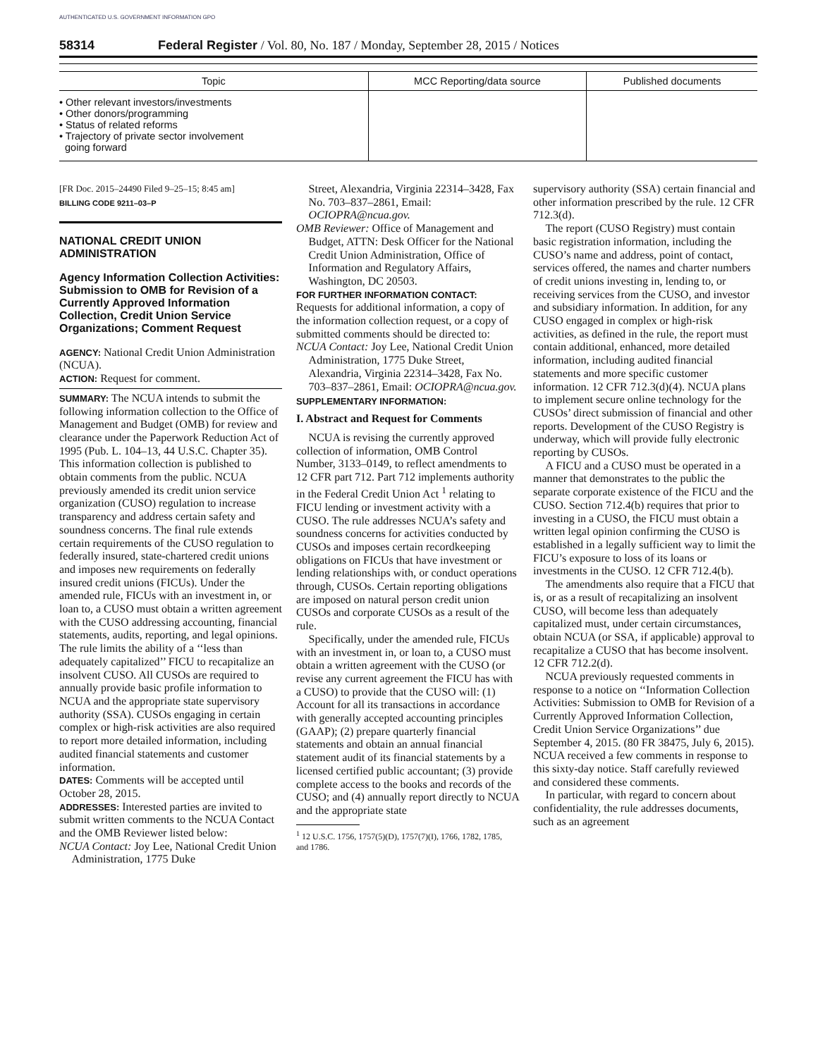AUTHENTICATED U.S. GOVERNMENT INFORMATION GPO
58314 Federal Register / Vol. 80, No. 187 / Monday, September 28, 2015 / Notices
| Topic | MCC Reporting/data source | Published documents |
| --- | --- | --- |
| • Other relevant investors/investments • Other donors/programming • Status of related reforms • Trajectory of private sector involvement going forward | | |
[FR Doc. 2015–24490 Filed 9–25–15; 8:45 am]
BILLING CODE 9211–03–P
NATIONAL CREDIT UNION ADMINISTRATION
Agency Information Collection Activities: Submission to OMB for Revision of a Currently Approved Information Collection, Credit Union Service Organizations; Comment Request
AGENCY: National Credit Union Administration (NCUA).
ACTION: Request for comment.
SUMMARY: The NCUA intends to submit the following information collection to the Office of Management and Budget (OMB) for review and clearance under the Paperwork Reduction Act of 1995 (Pub. L. 104–13, 44 U.S.C. Chapter 35). This information collection is published to obtain comments from the public. NCUA previously amended its credit union service organization (CUSO) regulation to increase transparency and address certain safety and soundness concerns. The final rule extends certain requirements of the CUSO regulation to federally insured, state-chartered credit unions and imposes new requirements on federally insured credit unions (FICUs). Under the amended rule, FICUs with an investment in, or loan to, a CUSO must obtain a written agreement with the CUSO addressing accounting, financial statements, audits, reporting, and legal opinions. The rule limits the ability of a ‘‘less than adequately capitalized’’ FICU to recapitalize an insolvent CUSO. All CUSOs are required to annually provide basic profile information to NCUA and the appropriate state supervisory authority (SSA). CUSOs engaging in certain complex or high-risk activities are also required to report more detailed information, including audited financial statements and customer information.
DATES: Comments will be accepted until October 28, 2015.
ADDRESSES: Interested parties are invited to submit written comments to the NCUA Contact and the OMB Reviewer listed below:
NCUA Contact: Joy Lee, National Credit Union Administration, 1775 Duke
Street, Alexandria, Virginia 22314–3428, Fax No. 703–837–2861, Email: OCIOPRA@ncua.gov.
OMB Reviewer: Office of Management and Budget, ATTN: Desk Officer for the National Credit Union Administration, Office of Information and Regulatory Affairs, Washington, DC 20503.
FOR FURTHER INFORMATION CONTACT: Requests for additional information, a copy of the information collection request, or a copy of submitted comments should be directed to:
NCUA Contact: Joy Lee, National Credit Union Administration, 1775 Duke Street, Alexandria, Virginia 22314–3428, Fax No. 703–837–2861, Email: OCIOPRA@ncua.gov.
SUPPLEMENTARY INFORMATION:
I. Abstract and Request for Comments
NCUA is revising the currently approved collection of information, OMB Control Number, 3133–0149, to reflect amendments to 12 CFR part 712. Part 712 implements authority in the Federal Credit Union Act <sup>1</sup> relating to FICU lending or investment activity with a CUSO. The rule addresses NCUA’s safety and soundness concerns for activities conducted by CUSOs and imposes certain recordkeeping obligations on FICUs that have investment or lending relationships with, or conduct operations through, CUSOs. Certain reporting obligations are imposed on natural person credit union CUSOs and corporate CUSOs as a result of the rule.
Specifically, under the amended rule, FICUs with an investment in, or loan to, a CUSO must obtain a written agreement with the CUSO (or revise any current agreement the FICU has with a CUSO) to provide that the CUSO will: (1) Account for all its transactions in accordance with generally accepted accounting principles (GAAP); (2) prepare quarterly financial statements and obtain an annual financial statement audit of its financial statements by a licensed certified public accountant; (3) provide complete access to the books and records of the CUSO; and (4) annually report directly to NCUA and the appropriate state
<sup>1</sup> 12 U.S.C. 1756, 1757(5)(D), 1757(7)(I), 1766, 1782, 1785, and 1786.
supervisory authority (SSA) certain financial and other information prescribed by the rule. 12 CFR 712.3(d).
The report (CUSO Registry) must contain basic registration information, including the CUSO’s name and address, point of contact, services offered, the names and charter numbers of credit unions investing in, lending to, or receiving services from the CUSO, and investor and subsidiary information. In addition, for any CUSO engaged in complex or high-risk activities, as defined in the rule, the report must contain additional, enhanced, more detailed information, including audited financial statements and more specific customer information. 12 CFR 712.3(d)(4). NCUA plans to implement secure online technology for the CUSOs’ direct submission of financial and other reports. Development of the CUSO Registry is underway, which will provide fully electronic reporting by CUSOs.
A FICU and a CUSO must be operated in a manner that demonstrates to the public the separate corporate existence of the FICU and the CUSO. Section 712.4(b) requires that prior to investing in a CUSO, the FICU must obtain a written legal opinion confirming the CUSO is established in a legally sufficient way to limit the FICU’s exposure to loss of its loans or investments in the CUSO. 12 CFR 712.4(b).
The amendments also require that a FICU that is, or as a result of recapitalizing an insolvent CUSO, will become less than adequately capitalized must, under certain circumstances, obtain NCUA (or SSA, if applicable) approval to recapitalize a CUSO that has become insolvent. 12 CFR 712.2(d).
NCUA previously requested comments in response to a notice on ‘‘Information Collection Activities: Submission to OMB for Revision of a Currently Approved Information Collection, Credit Union Service Organizations’’ due September 4, 2015. (80 FR 38475, July 6, 2015). NCUA received a few comments in response to this sixty-day notice. Staff carefully reviewed and considered these comments.
In particular, with regard to concern about confidentiality, the rule addresses documents, such as an agreement